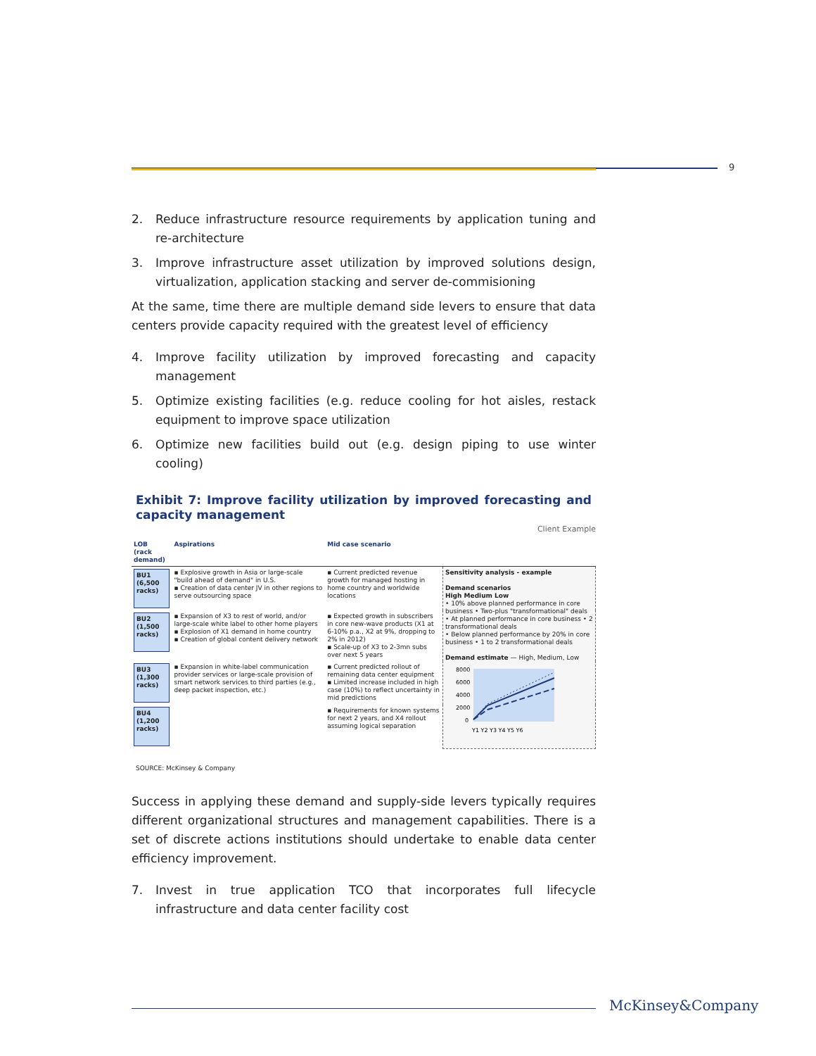9
2. Reduce infrastructure resource requirements by application tuning and re-architecture
3. Improve infrastructure asset utilization by improved solutions design, virtualization, application stacking and server de-commisioning
At the same, time there are multiple demand side levers to ensure that data centers provide capacity required with the greatest level of efficiency
4. Improve facility utilization by improved forecasting and capacity management
5. Optimize existing facilities (e.g. reduce cooling for hot aisles, restack equipment to improve space utilization
6. Optimize new facilities build out (e.g. design piping to use winter cooling)
Exhibit 7: Improve facility utilization by improved forecasting and capacity management
Client Example
| LOB (rack demand) | Aspirations | Mid case scenario | |
| --- | --- | --- | --- |
| BU1 (6,500 racks) | ▪ Explosive growth in Asia or large-scale "build ahead of demand" in U.S. ▪ Creation of data center JV in other regions to serve outsourcing space | ▪ Current predicted revenue growth for managed hosting in home country and worldwide locations | Sensitivity analysis - example Demand scenarios High Medium Low • 10% above planned performance in core business • Two-plus "transformational" deals • At planned performance in core business • 2 transformational deals • Below planned performance by 20% in core business • 1 to 2 transformational deals Demand estimate — High, Medium, Low 8000 6000 4000 2000 0 Y1 Y2 Y3 Y4 Y5 Y6 |
| BU2 (1,500 racks) | ▪ Expansion of X3 to rest of world, and/or large-scale white label to other home players ▪ Explosion of X1 demand in home country ▪ Creation of global content delivery network | ▪ Expected growth in subscribers in core new-wave products (X1 at 6-10% p.a., X2 at 9%, dropping to 2% in 2012) ▪ Scale-up of X3 to 2-3mn subs over next 5 years | |
| BU3 (1,300 racks) | ▪ Expansion in white-label communication provider services or large-scale provision of smart network services to third parties (e.g., deep packet inspection, etc.) | ▪ Current predicted rollout of remaining data center equipment ▪ Limited increase included in high case (10%) to reflect uncertainty in mid predictions | |
| BU4 (1,200 racks) | | ▪ Requirements for known systems for next 2 years, and X4 rollout assuming logical separation | |
SOURCE: McKinsey & Company
Success in applying these demand and supply-side levers typically requires different organizational structures and management capabilities. There is a set of discrete actions institutions should undertake to enable data center efficiency improvement.
7. Invest in true application TCO that incorporates full lifecycle infrastructure and data center facility cost
McKinsey&Company